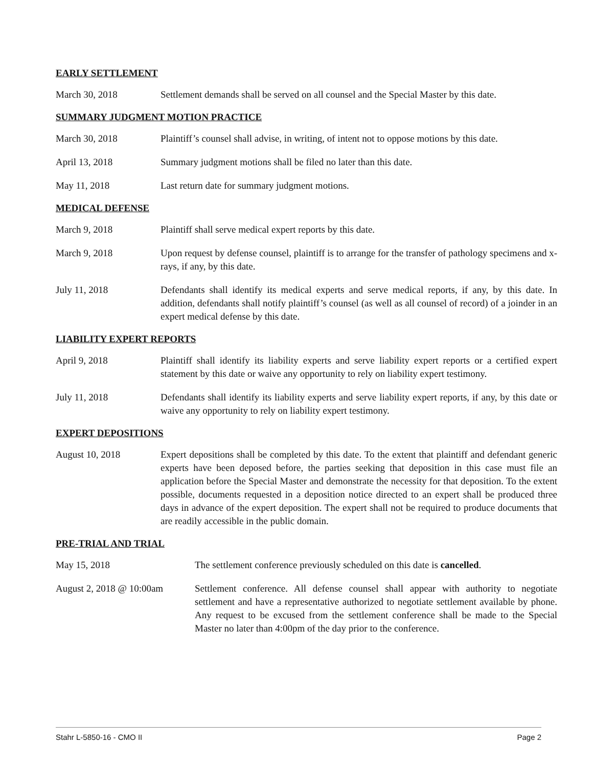EARLY SETTLEMENT
March 30, 2018 Settlement demands shall be served on all counsel and the Special Master by this date.
SUMMARY JUDGMENT MOTION PRACTICE
March 30, 2018 Plaintiff’s counsel shall advise, in writing, of intent not to oppose motions by this date.
April 13, 2018 Summary judgment motions shall be filed no later than this date.
May 11, 2018 Last return date for summary judgment motions.
MEDICAL DEFENSE
March 9, 2018 Plaintiff shall serve medical expert reports by this date.
March 9, 2018 Upon request by defense counsel, plaintiff is to arrange for the transfer of pathology specimens and x-rays, if any, by this date.
July 11, 2018 Defendants shall identify its medical experts and serve medical reports, if any, by this date. In addition, defendants shall notify plaintiff’s counsel (as well as all counsel of record) of a joinder in an expert medical defense by this date.
LIABILITY EXPERT REPORTS
April 9, 2018 Plaintiff shall identify its liability experts and serve liability expert reports or a certified expert statement by this date or waive any opportunity to rely on liability expert testimony.
July 11, 2018 Defendants shall identify its liability experts and serve liability expert reports, if any, by this date or waive any opportunity to rely on liability expert testimony.
EXPERT DEPOSITIONS
August 10, 2018 Expert depositions shall be completed by this date. To the extent that plaintiff and defendant generic experts have been deposed before, the parties seeking that deposition in this case must file an application before the Special Master and demonstrate the necessity for that deposition. To the extent possible, documents requested in a deposition notice directed to an expert shall be produced three days in advance of the expert deposition. The expert shall not be required to produce documents that are readily accessible in the public domain.
PRE-TRIAL AND TRIAL
May 15, 2018 The settlement conference previously scheduled on this date is cancelled.
August 2, 2018 @ 10:00am
Settlement conference. All defense counsel shall appear with authority to negotiate settlement and have a representative authorized to negotiate settlement available by phone. Any request to be excused from the settlement conference shall be made to the Special Master no later than 4:00pm of the day prior to the conference.
Stahr L-5850-16 - CMO II Page 2